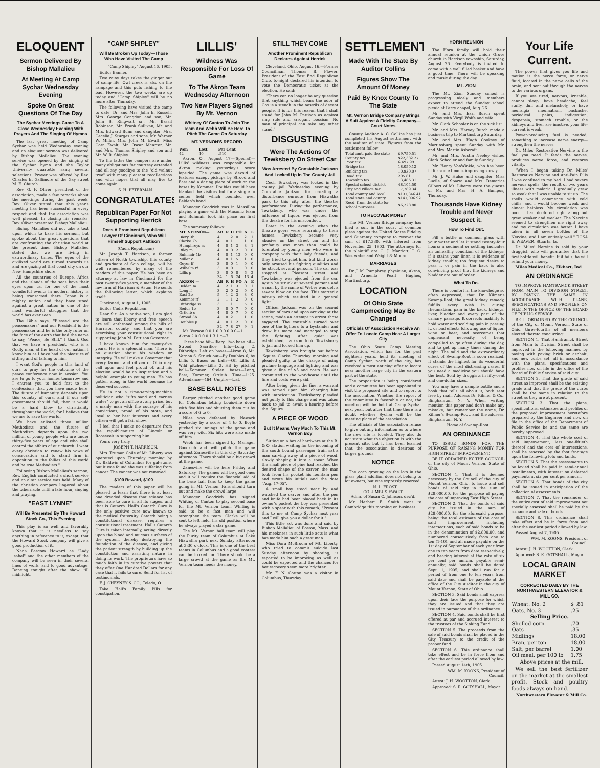ELOQUENT
Sermon Delivered By Bishop Mallalieu
At Meeting At Camp Sychar Wednesday Evening
Spoke On Great Questions Of The Day
The Sychar Meetings Came To A Close Wednesday Evening With Prayers And The Singing Of Hymns
The last great meeting of Camp Sychar was held Wednesday evening and an eloquent sermon was delivered by Bishop Mallalieu. The evening service was opened by the singing of the Sychar hymn and the Taylor University quartette sang several selections. Prayer was offered by Rev. Charles E. Gallimore of the Gay street M. E. Church.
Rev. G. F. Oliver, president of the association, made a few remarks about the meetings during the past week. Rev. Oliver stated that this year's meeting has been successful in every respect and that the association was well pleased. In closing his remarks, Rev. Oliver presented Bishop Mallalieu.
Bishop Mallalieu did not take a text upon which to base his sermon, but spoke about the great questions that are confronting the christian world at the present time. Bishop Mallalieu stated that we are living in extraordinary times. The eyes of the civilized world are turned towards us and are gazing at that coast city on our New Hampshire shore.
All the countries of Europe, Africa and the islands of the seas have their eyes upon us, for one of the most wonderful events in modern history is being transacted there. Japan is a mighty nation and they have stood against a great nation in one of the most wonderful struggles that the world has ever seen.
The Bible says, "Blessed are the peacemakers" and our President is the peacemaker and he is the only ruler on the face of the earth that had the nerve to say, "Peace, Be Still." I thank God that we have a president, who is a Godly man, at the head of our nation. I know him as I have had the pleasure of sitting and of talking to him.
I want God's people in this land of ours to pray for the outcome of the peace conference now in session. You are to go to your homes tomorrow and I entreat you to hold fast to the confessions that you have made here. The future of humanity depends upon this country of ours, and if our self-government should fail, then it would be a hard blow to christianity throughout the world, for I believe that we are to save the world.
We have enlisted three million Methodists and the future of Methodism depends upon the two million of young people who are under thirty-five years of age and who shall control the affairs of our church. I want every christian to renew his vows of consecration and to stand firm in opposition to the follies of this world and be true Methodists."
Following Bishop Mallalieu's sermon, Rev. English conducted a short service and an altar service was held. Many of the christian campers lingered about the tabernacle until a late hour, singing and praying.
"EAST LYNNE"
Will Be Presented By The Howard Stock Co., This Evening
This play is so well and favorably known that it is needless to say anything in reference to it, except, that the Howard Stock company will give a good production of it.
Nana Bascom Howard as "Lady Isabel" and the other members of the company will be seen in their several lines of work, and to good advantage. Dancing tonight after the show 'till midnight.
"CAMP SHIPLEY"
Will Be Broken Up Today—Those Who Have Visited The Camp
"Camp Shipley" August 16, 1905.
Editor Banner.
Two rainy days takes the ginger out of camp life. Owl creek is also on the rampage and this puts fishing to the bad. However, the two weeks are up today and "Camp Shipley" will be no more after Thursday.
The following have visited the camp to date: Dr. and Mrs. John E. Russell, Mrs. George Congdon and son, Mr. John S. Ringwalt sr., Mr. Bassil Robinson, Mr. Frank Sullivan, Mr. and Mrs. Edward Bunn and daughter, Mrs. Cecelia J. Sturges and sons, Mr. Warner W. Miller, Mrs. John M. Ewalt, Miss Cora Ewalt, Mr. Oscar McArtor, Mr. and Mrs. Thomas Shipley and son and Mr. W. R. Shipley.
To the latter the campers are under many obligations for courtesy extended and all say goodbye to the "old walnut tree" with many pleasant recollections and with hopes that all may live to come again.
S. H. PETERMAN.
CONGRATULATES
Republican Paper For Not Supporting Herrick
Does A Prominent Republican Lawyer Of Cincinnati, Who Will Himself Support Pattison
(Cadiz Republican)
Mr. Joseph T. Harrison, a former citizen of North township, this county and graduate of Scio college, will be well remembered by many of the readers of this paper. He has been an attorney at law in Cincinnati for the past twenty-five years, a member of the law firm of Harrison & Aston. He sends the following letter, which explains itself:
Cincinnati, August 1, 1905.
Editor Cadiz Republican,
Dear Sir: As a native son, I am glad to learn that liberty and free speech are still enthroned among the hills of Harrison county, and that you are exercising your constitutional right in supporting John M. Pattison Governor.
I have known him for twenty-five years. He is a splendid man. There is no question about his wisdom or integrity. He will make a Governor that every farmer and citizen of Ohio may call upon and feel proud of, and his election would be an inspiration and a helpful example to young men. He has gotten along in the world because he deserved success.
He is not a time-serving-machine politician who "sifts sand and carries water" to get an office at any price, but a manly man with the courage of his convictions, proud of his state, and loyal to her best interests and every citizen will get a fair show.
I feel that I make no departure from the republicanism of Lincoln or Roosevelt in supporting him.
Yours very truly,
JOSEPH T. HARRISON.
Mrs. Truman Coile of Mt. Liberty was operated upon Thursday morning by Dr. Baldwin of Columbus for gal-stone, but it was found she was suffering from cancer. The cancer was not removed.
$100 Reward, $100
The readers of this paper will be pleased to learn that there is at least one dreaded disease that science has been able to cure in all its stages, and that is Catarrh. Hall's Catarrh Cure is the only positive cure now known to the medical fraternity. Catarrh being a constitutional disease, requires a constitutional treatment. Hall's Catarrh Cure is taken internally, acting directly upon the blood and mucous surfaces of the system, thereby destroying the foundation of the disease, and giving the patient strength by building up the constitution and assisting nature in doing its work. The proprietors have so much faith in its curative powers that they offer One Hundred Dollars for any case that it fails to cure. Send for list of testimonials.
F. J. CHEYNEY & CO., Toledo, O.
Take Hall's Family Pills for constipation.
LILLIS'
Wildness Was Responsible For Loss Of Game
To The Akron Team Wednesday Afternoon
Two New Players Signed By Mt. Vernon
Whitney Of Canton To Join The Team And Webb Will Be Here To Pitch The Game On Saturday
MT. VERNON'S RECORD
| Won | Lost | Per Cent |
| --- | --- | --- |
| 42 | 40 | .510 |
Akron, O., August 17—(Special)—Lillis' wildness was responsible for Akron making yesterday's score lopsided. The game was devoid of features except pickups by Strood and East and a daring piece of work on the bases by Kommer. Doubles would have blanked the visitors but for a single to center field which bounded over Belden's hand.
Manager Goodrich was in Massillon playing a game with the Masonic team and Buhmair took his place on first base.
The summary follows:
| MT. VERNON— | AB | R | H | PO | A | E |
| --- | --- | --- | --- | --- | --- | --- |
| Biery 3b | 4 | 1 | 2 | 0 | 2 | 1 |
| Clarke 2b | 4 | 0 | 1 | 1 | 1 | 0 |
| Humphreys ss | 4 | 0 | 1 | 3 | 3 | 1 |
| Riley m | 4 | 0 | 0 | 2 | 0 | 0 |
| Buhmair 1b | 4 | 0 | 1 | 12 | 0 | 0 |
| Miller c | 4 | 0 | 1 | 5 | 1 | 0 |
| Geyer lf | 3 | 0 | 0 | 1 | 0 | 0 |
| Wilhelm rf | 3 | 0 | 0 | 1 | 0 | 0 |
| Lillis p | 3 | 0 | 0 | 0 | 6 | 2 |
| | 34 | 1 | 6 | 24 | 13 | 4 |
| AKRON — | AB | R | H | PO | A | E |
| Belden m | 4 | 2 | 1 | 3 | 0 | 1 |
| Long lf | 3 | 2 | 0 | 2 | 0 | 0 |
| East 2b | 5 | 1 | 2 | 3 | 3 | 0 |
| Kommer rf | 2 | 1 | 1 | 2 | 0 | 0 |
| Dithridge ss | 3 | 1 | 1 | 1 | 5 | 0 |
| Bedur 1b | 3 | 0 | 0 | 7 | 0 | 0 |
| Ortleib c | 4 | 0 | 0 | 7 | 0 | 0 |
| Strood 3b | 4 | 0 | 2 | 1 | 1 | 0 |
| Doubles p | 4 | 0 | 1 | 2 | 0 | 0 |
| | 32 | 7 | 8 | 27 | 9 | 1 |
Mt. Vernon 0 0 1 0 0 0 0 0 0—1
Akron 2 0 0 0 0 1 3 1 *—7
Three base hit—Biery. Two base hit—Strood. Sacrifice hits—Long 2, Dithridge. Left on bases—Akron 8, Mt. Vernon 6. Struck out—By Doubles 6, by Lillis 5. Bases on balls—Off Lillis 3. Wild pitches—Lillis 3. Hit by pitched ball—Kommer. Stolen bases—Long, East, Kommer, Ortleib. Time—1:25. Attendance—464. Umpire—List.
BASE BALL NOTES
Berger pitched another good game for Columbus letting Louisville down with five hits and shutting them out by a score of 6 to 0.
Niles was defeated by Newark yesterday by a score of 4 to 0. Boyle pitched six innings of the game and was very wild. Six hits were also made off him.
Webb has been signed by Manager Goodrich and will pitch the game against Zanesville in this city Saturday afternoon. There should be a big crowd at the game.
Zanesville will be here Friday and Saturday. The games will be good ones and it will require the financial aid of the base ball fans to keep the game going in Mt. Vernon. Fans should turn out and make the crowd large
Manager Goodrich has signed Whiting of Canton to play second base for the Mt. Vernon team. Whiting is said to be a fast man and will strengthen the team. Clarke will be sent to left field, his old position where he always played a star game.
The Mt. Vernon ball team will play the Purity team of Columbus at Lake Hiawatha park next Sunday afternoon at 3:30 o'clock. This is one of the best teams in Columbus and a good contest can be looked for. There should be a large crowd at the game as the Mt. Vernon team needs the money.
STILL THEY COME
Another Prominent Republican Declares Against Herrick
Cleveland, Ohio, August 16.—Former Councilman Thomas B. Flower, President of the East End Republican Club, to-night declared his intention to vote the Democratic ticket at the election. He said:
"There can no longer be any question that anything which bears the odor of Cox is a stench in the nostrils of decent people. It is for this reason that I shall stand for John M. Pattison as against ring rule and arrogant bossism. No man of principal can take any other stand."
DISGUSTING
Were The Actions Of Tewksbery On Street Car
Was Arrested By Constable Jackson And Locked Up In The County Jail
Cecil Tewksbery was locked in the county jail Wednesday evening by Constable Jackson for creating a disturbance enroute from Hiawatha park to this city after the theatre performance. During the performance, Tewksbery, who was under the influence of liquor, was ejected from the theatre for his misconduct.
Later in the evening when the theatre goers were returning to their homes, Tewksbery became very abusive on the street car and his profanity was more than could be tolerated by young men who were in company with their lady friends, and they tried to quiet him, but kind words only aroused his fighting qualities and he struck several persons. The car was stopped at Pleasant street and Tewksbery was ejected from the car. Again he struck at several persons and a man by the name of Weber was delt a severe blow on the face. This started a mix-up which resulted in a general fight.
Officer Jackson was on the second section of cars and upon arriving at the scene, mode an attempt to arrest those engaged. The constable turned over one of the fighters to a bystander and drew his mace and managed to stop the fighting. After quiet was established, Jackson took Tewksberry to jail and locked him up.
Tewksberry was brought out before 'Squire Clarke Thursday morning and pleaded guilty to the charge of using profane language and fighting and was given a fine of $5 and costs. He was committed to the workhouse until the fine and costs were paid.
After being given the fine, a warrant was served upon him charging him with intoxication. Tewksberry pleaded not guilty to this charge and was taken back to jail to await a hearing before the 'Squire.
A PIECE OF WOOD
But It Means Very Much To This Mt. Vernon Boy
Sitting on a box of hardware at the B. & O. station waiting for the incoming of the south bound passenger train sat a man carving away at a piece of wood, slowly shaping it into a spear. When the small piece of pine had reached the desired shape of the carver, the man took from his pocket his fountain pen and wrote his initials and the date "Aug. 17-05".
A small boy stood near by and watched the carver and after the pen and knife had been placed back in its owner's pocket the boy was presented with a spear with this remark, "Present this to me at Camp Sychar next year and I will give you a dollar for it."
This little act was done and said by Bishop Mallalieu of Boston, Mass. and his meekness in such little acts is what has made him such a great man.
Miss Dora McBroom of Mt. Liberty, who tried to commit suicide last Sunday afternoon by shooting, is reported to be improving as well as could be expected and the chances for her recovery seem more brighter.
Mr. F. N. Cotton was a visitor in Columbus, Thursday.
SETTLEMENT
Made With The State By Auditor Collins
Figures Show The Amount Of Money
Paid By Knox County To The State
Mt. Vernon Bridge Company Brings A Suit Against A Fidelity Company—Court Notes
County Auditor A. C. Collins has just completed his August settlement with the auditor of state. Figures from the settlement follow:
| Total amt. paid the state | $9,750.51 |
| County tax | $22,382.27 |
| Poor tax | 6,497.99 |
| Bridge tax | 18,050.12 |
| Building tax | 10,830.07 |
| Road tax | 205.81 |
| Township tax | 13,486.31 |
| Special school district | 48,104.50 |
| City and village tax | 17,789.34 |
| Total county and local | $137,346.41 |
| Total state and county | $147,096.92 |
| Recd. from the state for school purposes | $6,228.80 |
TO RECOVER MONEY
The Mt. Vernon Bridge company has filed a suit in the court of common pleas against the United States Fidelity and Guaranty company to recover the sum of $17,330, with interest from November 25, 1903. The attorneys for the plaintiff are G. J. Marriott, J. G. Westwater and Waight & Moore.
MARRIAGES
Dr. J. M. Pumphrey, physician, Akron, and Armenta Pearl Hughes, Martinsburg.
LOCATION
Of Ohio State Campmeeting May Be Changed
Officials Of Association Receive An Offer To Locate Camp Near A Larger City
The Ohio State Camp Meeting Association, which has for the past eighteen years, held its meeting at Camp Sychar, north of the city, has received a most enticing offer to locate near another large city in the eastern part of the state.
The proposition is being considered and a committee has been appointed to visit the proposed site and to report to the association. Whether the report of the committee is favorable or not, the meeting will be held at Camp Sychar next year, but after that time there is a doubt whether Sychar will be the meeting place of the association.
The officials of the association refuse to give out any information as to where the new site is located. They also do not state what the objection is with the present site, but it has been learned that the association is desirous of larger grounds.
NOTICE
The corn growing on the lots in the glass plant addition does not belong to lot owners, but was expressly reserved.
N. L. FROST.
COLUMBUS EWALT.
Admr. of Susan C. Johnson, dec'd.
Mr. Herbert E. Smith went to Cambridge this morning on business.
HORN REUNION
The Horn family will hold their annual reunion at the Union Grove church in Harrison township, Saturday, August 26. Everybody is invited to come with a well filled basket and have a good time. There will be speaking and music during the day.
MT. ZION
The Mt. Zion Sunday school is progressing nicely and members expect to attend the Sunday school picnic at Perry chapel, Aug. 26.
Mr. and Mrs. Earl Burch spent Sunday with Virgil Wolfe and wife.
Mr. Clark Schooler is on the sick list.
Mr. and Mrs. Harvey Burch made a business trip to Martinsburg Saturday.
Mr. and Mrs. Hugh Cooksey of Martinsburg spent Sunday with Mr. and Mrs. Martin Ashcraft.
Mr. and Mrs. Austin Neeley visited Clark Schooler and family Sunday.
Mr. Henry VonWinkle, who has been ill for some time is improving slowly.
Mr. J. W. Hulse and daughter, Miss Lucile, of Sparta and Mrs. Demarias Gilbert of Mt. Liberty were the guests of Mr. and Mrs. H. A. Bumpus, Thursday.
Thousands Have Kidney Trouble and Never Suspect it.
How To Find Out.
Fill a bottle or common glass with your water and let it stand twenty-four hours; a sediment or settling indicates an unhealthy condition of the kidneys; if it stains your linen it is evidence of kidney trouble; too frequent desire to pass it or pain in the back is also convincing proof that the kidneys and bladder are out of order.
What To Do.
There is comfort in the knowledge so often expressed, that Dr. Kilmer's Swamp-Root, the great kidney remedy, fulfills every wish in curing rheumatism, pain in the back, kidneys, liver, bladder and every part of the urinary passage. It corrects inability to hold water and scalding pain in passing it, or bad effects following use of liquor, wine or beer, and overcomes that unpleasant necessity of being compelled to go often during the day, and to get up many times during the night. The mild and the extraordinary effect of Swamp-Root is soon realized. It stands the highest for its wonderful cures of the most distressing cases. If you need a medicine you should have the best. Sold by druggists in fifty-cent and one-dollar sizes.
You may have a sample bottle and a book that tells all about it, both sent free by mail. Address Dr. Kilmer & Co., Binghamton, N. Y. When writing mention this paper and don't make any mistake, but remember the name, Dr. Kilmer's Swamp-Root, and the address, Binghamton, N. Y.
Home of Swamp-Root.
AN ORDINANCE
TO ISSUE BONDS FOR THE PURPOSE OF RAISING MONEY FOR HIGH STREET IMPROVEMENT.
BE IT ORDAINED BY THE COUNCIL of the city of Mount Vernon, State of Ohio.
SECTION 1. That it is deemed necessary by the Council of the city of Mount Vernon, Ohio, to issue and sell bonds of said city in the sum of $28,000.00, for the purpose of paying the cost of improving East High Street.
SECTION 2. That the bonds of said city be issued in the sum of $28,000.00, for the aforesaid purpose, being the total estimate of the cost of said improvement, including intersections, each of said bonds to be in the denomination of $2,800.00, and numbered consecutively from one to ten (1-10), and all made payable on the 1st day of September of each year from one to ten years from date respectively, and bearing interest at the rate of six per cent per annum, payable semi-annually; said bonds shall be dated Sept. 1, 1905, and shall run for a period of from one to ten years from said date and shall be payable at the office of the City Auditor in the city of Mount Vernon, State of Ohio.
SECTION 3. Said bonds shall express upon their face the purpose for which they are issued and that they are issued in pursuance of this ordinance.
SECTION 4. Said bonds shall be first offered at par and accrued interest to the trustees of the Sinking Fund.
SECTION 5. The proceeds from the sale of said bonds shall be placed in the City Treasury to the credit of the proper fund.
SECTION 6. This ordinance shall take effect and be in force from and after the earliest period allowed by law.
Passed August 14th, 1905.
WM. M. KOONS, President of Council.
Attest: J. H. WOOTTON, Clerk.
Approved: S. R. GOTSHALL, Mayor.
Your Life Current.
The power that gives you life and motion is the nerve force, or nerve fluid, located in the nerve cells of the brain, and sent out through the nerves to the various organs.
If you are tired, nervous, irritable, cannot sleep; have headache, feel stuffy, dull and melancholy, or have neuralgia, rheumatism, backache, periodical pains, indigestion, dyspepsia, stomach trouble, or the kidneys and liver are inactive, your life-current is weak.
Power-producing fuel is needed; something to increase nerve energy—strengthen the nerves.
Dr. Miles' Restorative Nervine is the fuel you need. It feeds the nerves, produces nerve force, and restores vitality.
"When I began taking Dr. Miles' Restorative Nervine and Anti-Pain Pills I was confined to my bed. I had severe nervous spells, the result of two years illness with malaria. I gradually grew so weak that I was unable to sit up. The spells would commence with cold chills, and I would become weak and almost helpless. My circulation was poor. I had doctored right along but grew weaker and weaker. The Nervine seemed to strengthen me right away and my circulation was better. I have taken in all seven bottles of the Nervine, and I am entirely well." ROSA E. WEAVER, Stuarts, Ia.
Dr. Miles' Nervine is sold by your druggist, who will guarantee that the first bottle will benefit. If it fails, he will refund your money.
Miles Medical Co., Elkhart, Ind
AN ORDINANCE
TO IMPROVE HAMTRAMCK STREET FROM MAIN TO DIVISION STREET, BY PAVING THE SAME IN ACCORDANCE WITH PLANS, SPECIFICATIONS AND PROFILES ON FILE IN THE OFFICE OF THE BOARD OF PUBLIC SERVICE.
BE IT ORDAINED BY THE COUNCIL of the City of Mount Vernon, State of Ohio, three-fourths of all members elected thereto concurring:
SECTION 1. That Hamtramck Street from Main to Division Street shall be improved in the following manner, by paving with paving brick or asphalt, and new curbs set, all in accordance with the plans, specifications and profiles now on file in the office of the Board of Public Service of said city.
SECTION 2. That the grade of said street as improved shall be the existing grade and that the grade of the curbs shall be the same in relation to the street as they are at present.
SECTION 3. That the plans, specifications, estimates and profiles of the proposed improvement heretofore prepared by the Engineer and now on file in the office of the Department of Public Service be and the same are hereby approved.
SECTION 4. That the whole cost of said improvement, less one-fiftieth thereof and the cost of intersections, shall be assessed by the foot frontage upon the following lots and lands.
SECTION 5. That the assessments to be levied shall be paid in semi-annual installments, with interest on deferred payments at six per cent per annum.
SECTION 6. That bonds of the city shall be issued in anticipation of the collection of assessments.
SECTION 7. That the remainder of the entire cost of said improvement not specially assessed shall be paid by the issuance and sale of bonds.
SECTION 8. This ordinance shall take effect and be in force from and after the earliest period allowed by law.
Passed August 7, 1905.
WM. M. KOONS, President of Council.
Attest: J. H. WOOTTON, Clerk.
Approved: S. R. GOTSHALL, Mayor.
LOCAL GRAIN MARKET
CORRECTED DAILY BY THE NORTHWESTERN ELEVATOR & MILL CO.
| Wheat. No. 2 | $ .81 |
| Oats, No. 3 | .25 |
| Selling Price. | |
| Shelled corn | .70 |
| Oats | .35 |
| Midlings | 18.00 |
| Bran, per ton | 18.00 |
| Salt, per barrel | 1.00 |
| Oil meal, per 100 lb | 1.75 |
Above prices at the mill.
We sell the best fertilizer on the market at the smallest profit. Stock and poultry foods always on hand.
Northwestern Elevator & Mill Co.